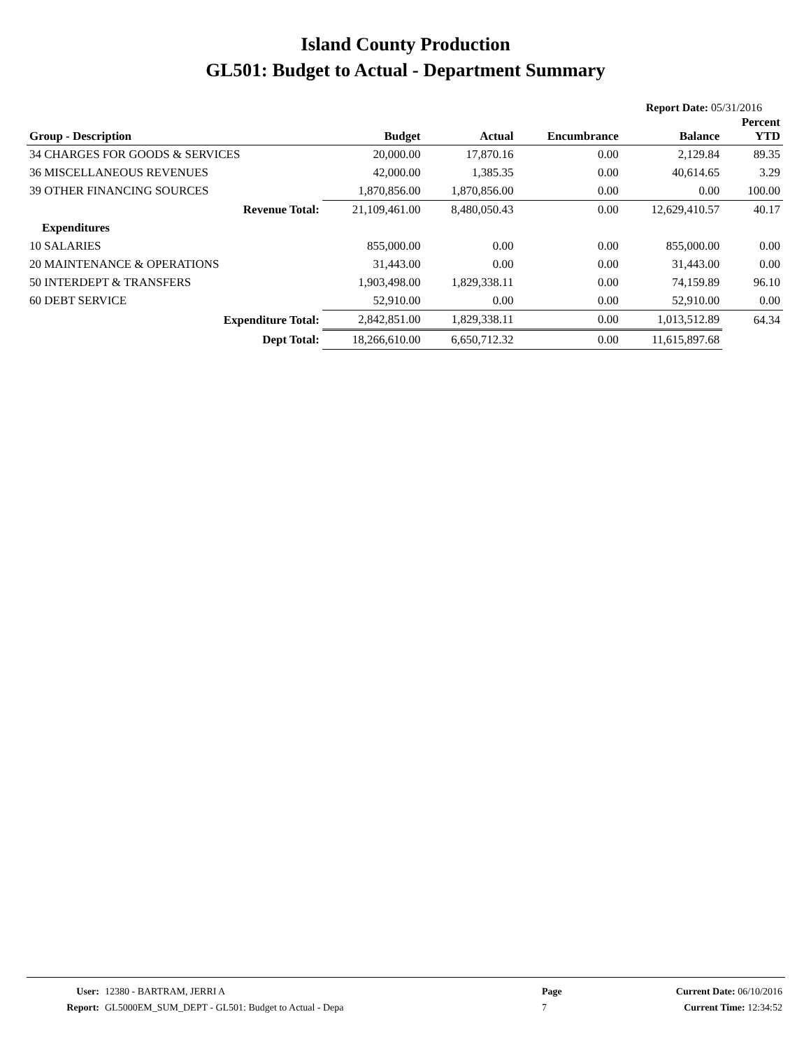Island County Production
GL501: Budget to Actual - Department Summary
Report Date: 05/31/2016
| Group - Description | Budget | Actual | Encumbrance | Balance | Percent YTD |
| --- | --- | --- | --- | --- | --- |
| 34 CHARGES FOR GOODS & SERVICES | 20,000.00 | 17,870.16 | 0.00 | 2,129.84 | 89.35 |
| 36 MISCELLANEOUS REVENUES | 42,000.00 | 1,385.35 | 0.00 | 40,614.65 | 3.29 |
| 39 OTHER FINANCING SOURCES | 1,870,856.00 | 1,870,856.00 | 0.00 | 0.00 | 100.00 |
| Revenue Total: | 21,109,461.00 | 8,480,050.43 | 0.00 | 12,629,410.57 | 40.17 |
| Expenditures | | | | | |
| 10 SALARIES | 855,000.00 | 0.00 | 0.00 | 855,000.00 | 0.00 |
| 20 MAINTENANCE & OPERATIONS | 31,443.00 | 0.00 | 0.00 | 31,443.00 | 0.00 |
| 50 INTERDEPT & TRANSFERS | 1,903,498.00 | 1,829,338.11 | 0.00 | 74,159.89 | 96.10 |
| 60 DEBT SERVICE | 52,910.00 | 0.00 | 0.00 | 52,910.00 | 0.00 |
| Expenditure Total: | 2,842,851.00 | 1,829,338.11 | 0.00 | 1,013,512.89 | 64.34 |
| Dept Total: | 18,266,610.00 | 6,650,712.32 | 0.00 | 11,615,897.68 | |
| User: | 12380 - BARTRAM, JERRI A | Page | Current Date: 06/10/2016 |
| Report: | GL5000EM_SUM_DEPT - GL501: Budget to Actual - Depa | 7 | Current Time: 12:34:52 |